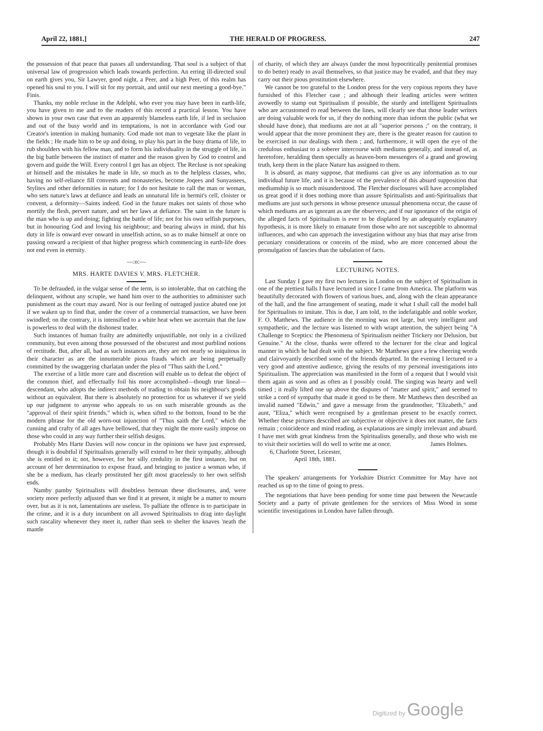April 22, 1881.] THE HERALD OF PROGRESS. 247
the possession of that peace that passes all understanding. That soul is a subject of that universal law of progression which leads towards perfection. An erring ill-directed soul on earth gives you, Sir Lawyer, good night, a Peer, and a high Peer, of this realm has opened his soul to you. I will sit for my portrait, and until our next meeting a good-bye." Finis.
Thanks, my noble recluse in the Adelphi, who ever you may have been in earth-life, you have given to me and to the readers of this record a practical lesson. You have shown in your own case that even an apparently blameless earth life, if led in seclusion and out of the busy world and its temptations, is not in accordance with God our Creator's intention in making humanity. God made not man to vegetate like the plant in the fields ; He made him to be up and doing, to play his part in the busy drama of life, to rub shoulders with his fellow man, and to form his individuality in the struggle of life, in the big battle between the instinct of matter and the reason given by God to control and govern and guide the Will. Every control I get has an object. The Recluse is not speaking at himself and the mistakes he made in life, so much as to the helpless classes, who, having no self-reliance fill convents and monasteries, become Joqees and Sunyassees, Stylites and other deformities in nature; for I do not hesitate to call the man or woman, who sets nature's laws at defiance and leads an unnatural life in hermit's cell, cloister or convent, a deformity—Saints indeed. God in the future makes not saints of those who mortify the flesh, pervert nature, and set her laws at defiance. The saint in the future is the man who is up and doing; fighting the battle of life; not for his own selfish purposes, but in honouring God and loving his neighbour; and bearing always in mind, that his duty in life is onward ever onward in unselfish action, so as to make himself at once on passing onward a recipient of that higher progress which commencing in earth-life does not end even in eternity.
—:o:—
MRS. HARTE DAVIES V. MRS. FLETCHER.
To be defrauded, in the vulgar sense of the term, is so intolerable, that on catching the delinquent, without any scruple, we hand him over to the authorities to administer such punishment as the court may award. Nor is our feeling of outraged justice abated one jot if we waken up to find that, under the cover of a commercial transaction, we have been swindled; on the contrary, it is intensified to a white heat when we ascertain that the law is powerless to deal with the dishonest trader.
Such instances of human frailty are admittedly unjustifiable, not only in a civilized community, but even among those possessed of the obscurest and most purblind notions of rectitude. But, after all, bad as such instances are, they are not nearly so iniquitous in their character as are the innumerable pious frauds which are being perpetually committed by the swaggering charlatan under the plea of "Thus saith the Lord."
The exercise of a little more care and discretion will enable us to defeat the object of the common thief, and effectually foil his more accomplished—though true lineal—descendant, who adopts the indirect methods of trading to obtain his neighbour's goods without an equivalent. But there is absolutely no protection for us whatever if we yield up our judgment to anyone who appeals to us on such miserable grounds as the "approval of their spirit friends," which is, when sifted to the bottom, found to be the modern phrase for the old worn-out injunction of "Thus saith the Lord," which the cunning and crafty of all ages have bellowed, that they might the more easily impose on those who could in any way further their selfish designs.
Probably Mrs Harte Davies will now concur in the opinions we have just expressed, though it is doubtful if Spiritualists generally will extend to her their sympathy, although she is entitled to it; not, however, for her silly credulity in the first instance, but on account of her determination to expose fraud, and bringing to justice a woman who, if she be a medium, has clearly prostituted her gift most gracelessly to her own selfish ends.
Namby pamby Spiritualists will doubtless bemoan these disclosures, and, were society more perfectly adjusted than we find it at present, it might be a matter to mourn over, but as it is not, lamentations are useless. To palliate the offence is to participate in the crime, and it is a duty incumbent on all avowed Spiritualists to drag into daylight such rascality whenever they meet it, rather than seek to shelter the knaves 'neath the mantle
of charity, of which they are always (under the most hypocritically penitential promises to do better) ready to avail themselves, so that justice may be evaded, and that they may carry out their pious prostitution elsewhere.
We cannot be too grateful to the London press for the very copious reports they have furnished of this Fletcher case ; and although their leading articles were written avowedly to stamp out Spiritualism if possible, the sturdy and intelligent Spiritualists who are accustomed ro read between the lines, will clearly see that those leader writers are doing valuable work for us, if they do nothing more than inform the public (what we should have done), that mediums are not at all "superior persons ;" on the contrary, it would appear that the more prominent they are, there is the greater reason for caution to be exercised in our dealings with them ; and, furthermore, it will open the eye of the credulous enthusiast to a soberer intercourse with mediums generally, and instead of, as heretofore, heralding them specially as heaven-born messengers of a grand and growing truth, keep them in the place Nature has assigned to them.
It is absurd, as many suppose, that mediums can give us any information as to our individual future life, and it is because of the prevalence of this absurd supposition that mediumship is so much misunderstood. The Fletcher disclosures will have accomplished us great good if it does nothing more than assure Spiritualists and anti-Spiritualists that mediums are just such persons in whose presence unusual phenomena occur, the cause of which mediums are as ignorant as are the observers; and if our ignorance of the origin of the alleged facts of Spiritualism is ever to be displaced by an adequately explanatory hypothesis, it is more likely to emanate from those who are not susceptible to abnormal influences, and who can approach the investigation without any bias that may arise from pecuniary considerations or conceits of the mind, who are more concerned about the promulgation of fancies than the tabulation of facts.
LECTURING NOTES.
Last Sunday I gave my first two lectures in London on the subject of Spiritualism in one of the prettiest halls I have lectured in since I came from America. The platform was beautifully decorated with flowers of various hues, and, along with the clean appearance of the hall, and the fine arrangement of seating, made it what I shall call the model hall for Spiritualists to imitate. This is due, I am told, to the indefatigable and noble worker, F. O. Matthews. The audience in the morning was not large, but very intelligent and sympathetic, and the lecture was listened to with wrapt attention, the subject being "A Challenge to Sceptics: the Phenomena of Spiritualism neither Trickery nor Delusion, but Genuine." At the close, thanks were offered to the lecturer for the clear and logical manner in which he had dealt with the subject. Mr Matthews gave a few cheering words and clairvoyantly described some of the friends departed. In the evening I lectured to a very good and attentive audience, giving the results of my personal investigations into Spiritualism. The appreciation was manifested in the form of a request that I would visit them again as soon and as often as I possibly could. The singing was hearty and well timed ; it really lifted one up above the disputes of "matter and spirit," and seemed to strike a cord of sympathy that made it good to be there. Mr Matthews then described an invalid named "Edwin," and gave a message from the grandmother, "Elizabeth," and aunt, "Eliza," which were recognised by a gentleman present to be exactly correct. Whether these pictures described are subjective or objective it does not matter, the facts remain ; coincidence and mind reading, as explanations are simply irrelevant and absurd. I have met with great kindness from the Spiritualists generally, and those who wish me to visit their societies will do well to write me at once. James Holmes.
6, Charlotte Street, Leicester,
April 18th, 1881.
The speakers' arrangements for Yorkshire District Committee for May have not reached us up to the time of going to press.
The negotiations that have been pending for some time past between the Newcastle Society and a party of private gentlemen for the services of Miss Wood in some scientific investigations in London have fallen through.
Digitized by Google